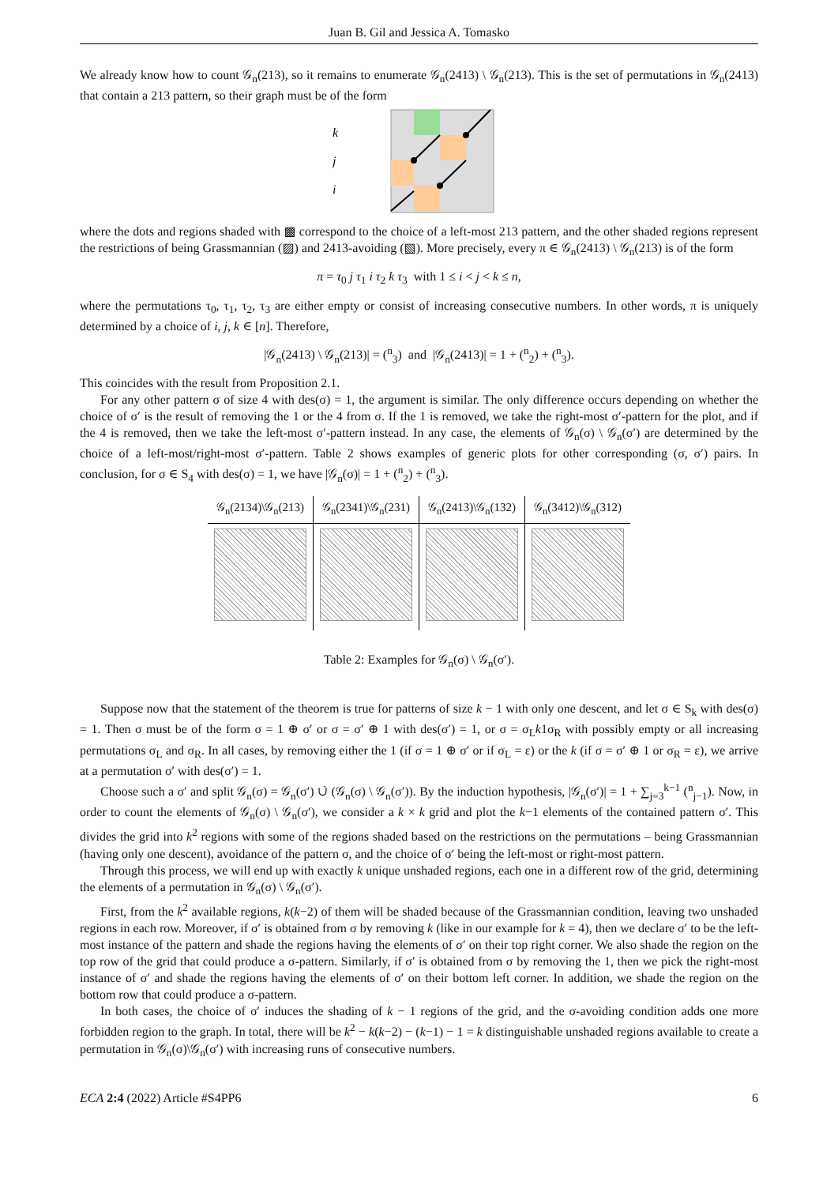Juan B. Gil and Jessica A. Tomasko
We already know how to count 𝒢<sub>n</sub>(213), so it remains to enumerate 𝒢<sub>n</sub>(2413) \ 𝒢<sub>n</sub>(213). This is the set of permutations in 𝒢<sub>n</sub>(2413) that contain a 213 pattern, so their graph must be of the form
k
j
i
where the dots and regions shaded with ▩ correspond to the choice of a left-most 213 pattern, and the other shaded regions represent the restrictions of being Grassmannian (▨) and 2413-avoiding (▧). More precisely, every π ∈ 𝒢<sub>n</sub>(2413) \ 𝒢<sub>n</sub>(213) is of the form
π = τ<sub>0</sub> j τ<sub>1</sub> i τ<sub>2</sub> k τ<sub>3</sub> with 1 ≤ i < j < k ≤ n,
where the permutations τ<sub>0</sub>, τ<sub>1</sub>, τ<sub>2</sub>, τ<sub>3</sub> are either empty or consist of increasing consecutive numbers. In other words, π is uniquely determined by a choice of i, j, k ∈ [n]. Therefore,
|𝒢<sub>n</sub>(2413) \ 𝒢<sub>n</sub>(213)| = (<sup>n</sup><sub>3</sub>) and |𝒢<sub>n</sub>(2413)| = 1 + (<sup>n</sup><sub>2</sub>) + (<sup>n</sup><sub>3</sub>).
This coincides with the result from Proposition 2.1.
For any other pattern σ of size 4 with des(σ) = 1, the argument is similar. The only difference occurs depending on whether the choice of σ′ is the result of removing the 1 or the 4 from σ. If the 1 is removed, we take the right-most σ′-pattern for the plot, and if the 4 is removed, then we take the left-most σ′-pattern instead. In any case, the elements of 𝒢<sub>n</sub>(σ) \ 𝒢<sub>n</sub>(σ′) are determined by the choice of a left-most/right-most σ′-pattern. Table 2 shows examples of generic plots for other corresponding (σ, σ′) pairs. In conclusion, for σ ∈ S<sub>4</sub> with des(σ) = 1, we have |𝒢<sub>n</sub>(σ)| = 1 + (<sup>n</sup><sub>2</sub>) + (<sup>n</sup><sub>3</sub>).
| 𝒢<sub>n</sub>(2134)\𝒢<sub>n</sub>(213) | 𝒢<sub>n</sub>(2341)\𝒢<sub>n</sub>(231) | 𝒢<sub>n</sub>(2413)\𝒢<sub>n</sub>(132) | 𝒢<sub>n</sub>(3412)\𝒢<sub>n</sub>(312) |
| --- | --- | --- | --- |
Table 2: Examples for 𝒢<sub>n</sub>(σ) \ 𝒢<sub>n</sub>(σ′).
Suppose now that the statement of the theorem is true for patterns of size k − 1 with only one descent, and let σ ∈ S<sub>k</sub> with des(σ) = 1. Then σ must be of the form σ = 1 ⊕ σ′ or σ = σ′ ⊕ 1 with des(σ′) = 1, or σ = σ<sub>L</sub>k1σ<sub>R</sub> with possibly empty or all increasing permutations σ<sub>L</sub> and σ<sub>R</sub>. In all cases, by removing either the 1 (if σ = 1 ⊕ σ′ or if σ<sub>L</sub> = ε) or the k (if σ = σ′ ⊕ 1 or σ<sub>R</sub> = ε), we arrive at a permutation σ′ with des(σ′) = 1.
Choose such a σ′ and split 𝒢<sub>n</sub>(σ) = 𝒢<sub>n</sub>(σ′) ∪̇ (𝒢<sub>n</sub>(σ) \ 𝒢<sub>n</sub>(σ′)). By the induction hypothesis, |𝒢<sub>n</sub>(σ′)| = 1 + ∑<sub>j=3</sub><sup>k−1</sup> (<sup>n</sup><sub>j−1</sub>). Now, in order to count the elements of 𝒢<sub>n</sub>(σ) \ 𝒢<sub>n</sub>(σ′), we consider a k × k grid and plot the k−1 elements of the contained pattern σ′. This divides the grid into k<sup>2</sup> regions with some of the regions shaded based on the restrictions on the permutations – being Grassmannian (having only one descent), avoidance of the pattern σ, and the choice of σ′ being the left-most or right-most pattern.
Through this process, we will end up with exactly k unique unshaded regions, each one in a different row of the grid, determining the elements of a permutation in 𝒢<sub>n</sub>(σ) \ 𝒢<sub>n</sub>(σ′).
First, from the k<sup>2</sup> available regions, k(k−2) of them will be shaded because of the Grassmannian condition, leaving two unshaded regions in each row. Moreover, if σ′ is obtained from σ by removing k (like in our example for k = 4), then we declare σ′ to be the left-most instance of the pattern and shade the regions having the elements of σ′ on their top right corner. We also shade the region on the top row of the grid that could produce a σ-pattern. Similarly, if σ′ is obtained from σ by removing the 1, then we pick the right-most instance of σ′ and shade the regions having the elements of σ′ on their bottom left corner. In addition, we shade the region on the bottom row that could produce a σ-pattern.
In both cases, the choice of σ′ induces the shading of k − 1 regions of the grid, and the σ-avoiding condition adds one more forbidden region to the graph. In total, there will be k<sup>2</sup> − k(k−2) − (k−1) − 1 = k distinguishable unshaded regions available to create a permutation in 𝒢<sub>n</sub>(σ)\𝒢<sub>n</sub>(σ′) with increasing runs of consecutive numbers.
ECA 2:4 (2022) Article #S4PP6 6